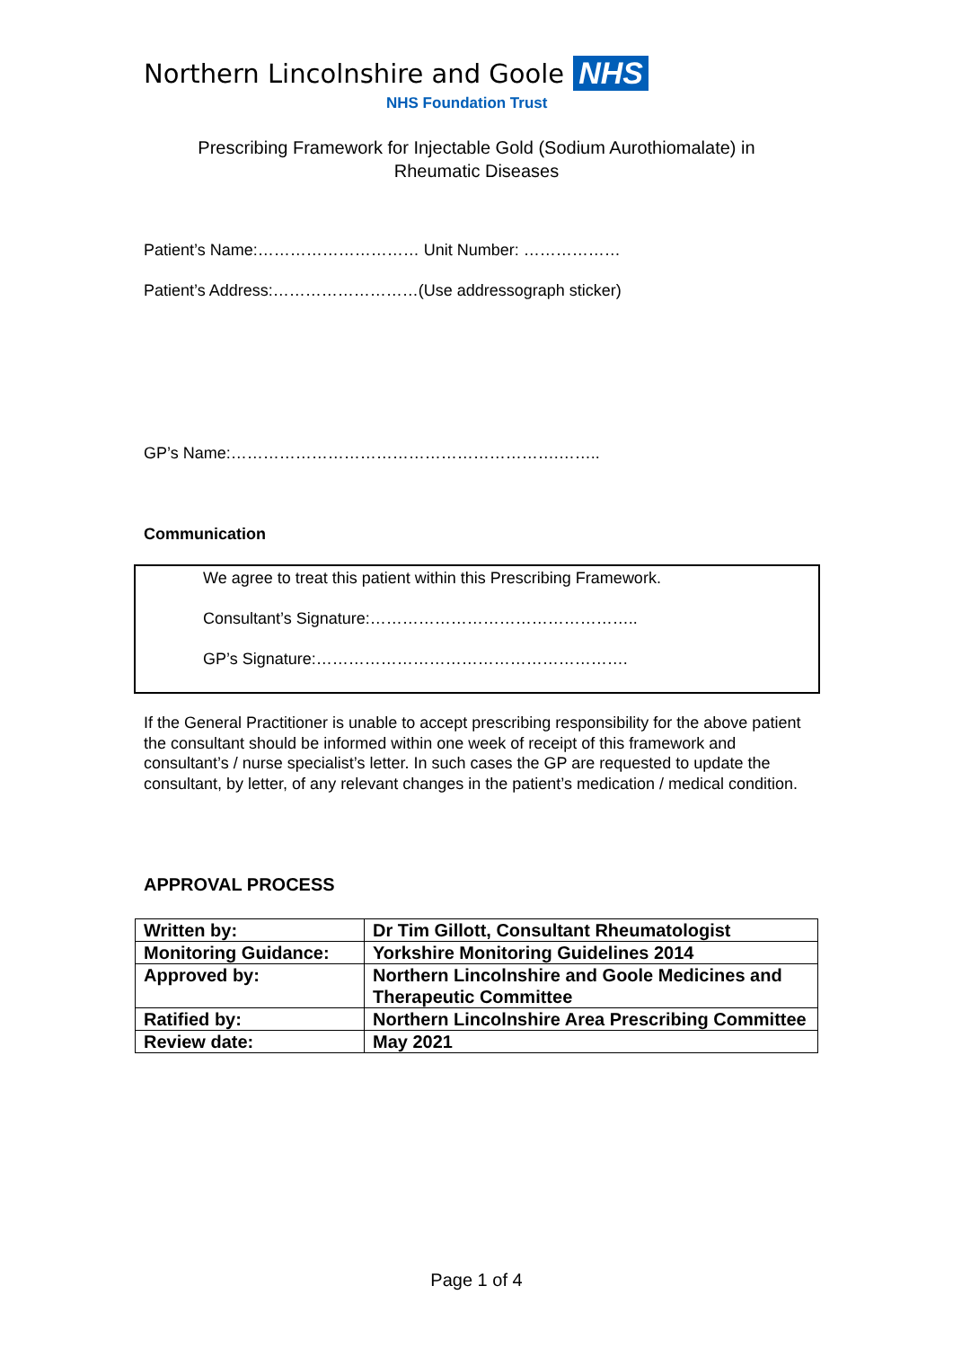Northern Lincolnshire and Goole NHS
NHS Foundation Trust
Prescribing Framework for Injectable Gold (Sodium Aurothiomalate) in
Rheumatic Diseases
Patient’s Name:………………………… Unit Number: ………………
Patient’s Address:………………………(Use addressograph sticker)
GP’s Name:…………………………………………………….……..
Communication
We agree to treat this patient within this Prescribing Framework.
Consultant’s Signature:…………………………………………..
GP’s Signature:………………………………………………….
If the General Practitioner is unable to accept prescribing responsibility for the above patient the consultant should be informed within one week of receipt of this framework and consultant’s / nurse specialist’s letter. In such cases the GP are requested to update the consultant, by letter, of any relevant changes in the patient’s medication / medical condition.
APPROVAL PROCESS
| Written by: | Dr Tim Gillott, Consultant Rheumatologist |
| Monitoring Guidance: | Yorkshire Monitoring Guidelines 2014 |
| Approved by: | Northern Lincolnshire and Goole Medicines and Therapeutic Committee |
| Ratified by: | Northern Lincolnshire Area Prescribing Committee |
| Review date: | May 2021 |
Page 1 of 4